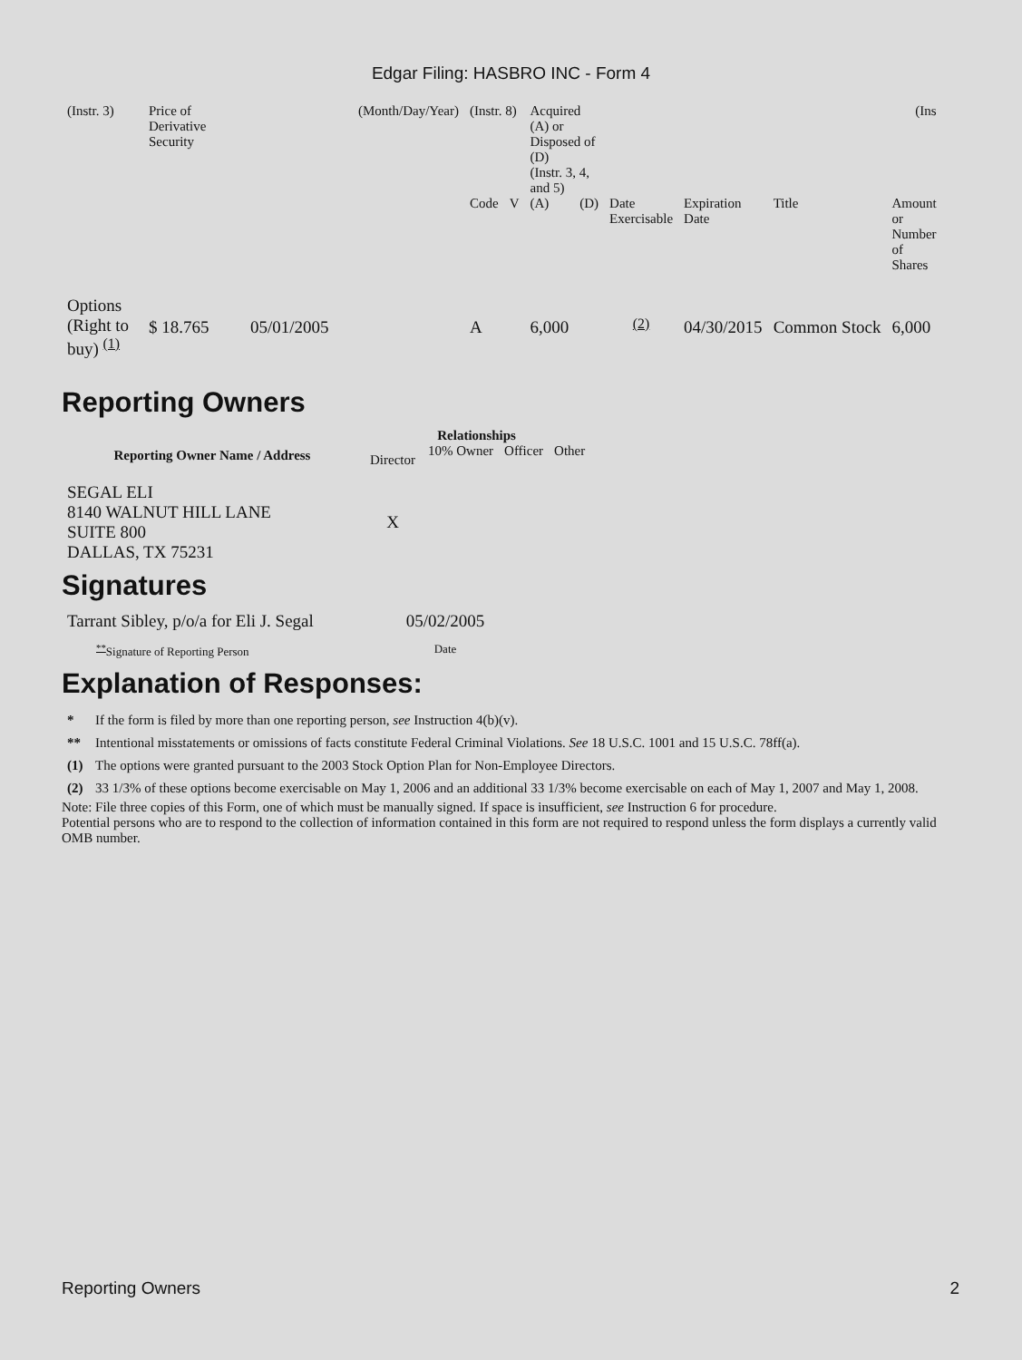Edgar Filing: HASBRO INC - Form 4
| (Instr. 3) | Price of Derivative Security | (Month/Day/Year) | (Instr. 8) | | Acquired (A) or Disposed of (D) (Instr. 3, 4, and 5) | | | | | (Ins |
| | | | Code | V | (A) | (D) | Date Exercisable | Expiration Date | Title | Amount or Number of Shares |
| Options (Right to buy) <sup>(1)</sup> | $ 18.765 | 05/01/2005 | A | | 6,000 | | <sup>(2)</sup> | 04/30/2015 | Common Stock | 6,000 |
Reporting Owners
| Reporting Owner Name / Address | Relationships | | | |
| --- | --- | --- | --- | --- |
| | Director | 10% Owner | Officer | Other |
| SEGAL ELI 8140 WALNUT HILL LANE SUITE 800 DALLAS, TX 75231 | X | | | |
Signatures
| Tarrant Sibley, p/o/a for Eli J. Segal | 05/02/2005 |
| <sup>**</sup> Signature of Reporting Person | Date |
Explanation of Responses:
| * | If the form is filed by more than one reporting person, see Instruction 4(b)(v). |
| ** | Intentional misstatements or omissions of facts constitute Federal Criminal Violations. See 18 U.S.C. 1001 and 15 U.S.C. 78ff(a). |
| (1) | The options were granted pursuant to the 2003 Stock Option Plan for Non-Employee Directors. |
| (2) | 33 1/3% of these options become exercisable on May 1, 2006 and an additional 33 1/3% become exercisable on each of May 1, 2007 and May 1, 2008. |
Note: File three copies of this Form, one of which must be manually signed. If space is insufficient, see Instruction 6 for procedure.
Potential persons who are to respond to the collection of information contained in this form are not required to respond unless the form displays a currently valid OMB number.
Reporting Owners 2